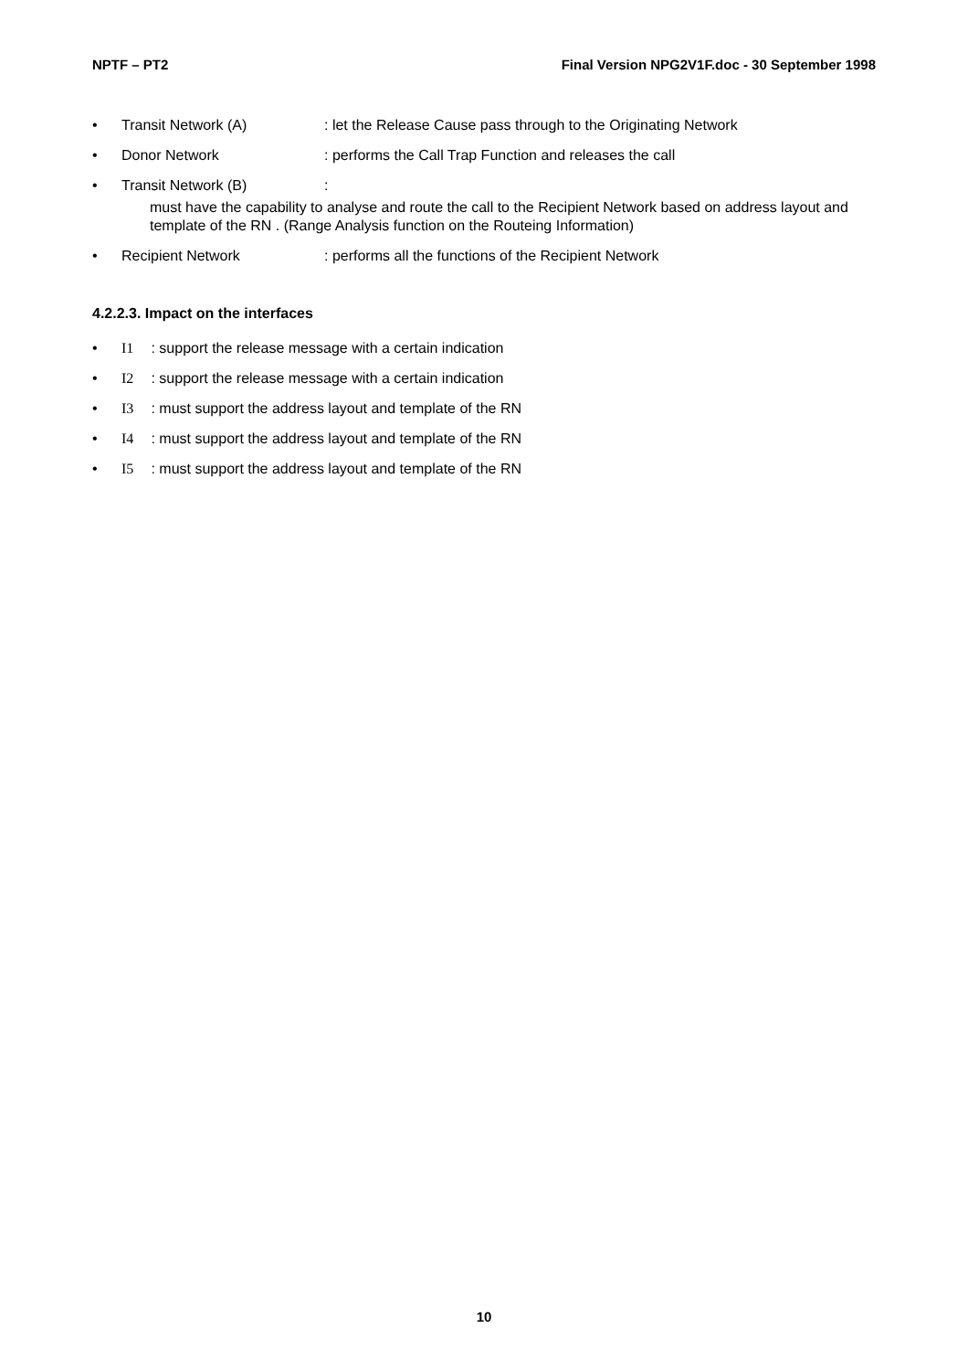NPTF – PT2 Final Version NPG2V1F.doc - 30 September 1998
• Transit Network (A): let the Release Cause pass through to the Originating Network
• Donor Network: performs the Call Trap Function and releases the call
• Transit Network (B):
must have the capability to analyse and route the call to the Recipient Network based on address layout and template of the RN . (Range Analysis function on the Routeing Information)
• Recipient Network: performs all the functions of the Recipient Network
4.2.2.3. Impact on the interfaces
• I1 : support the release message with a certain indication
• I2 : support the release message with a certain indication
• I3 : must support the address layout and template of the RN
• I4 : must support the address layout and template of the RN
• I5 : must support the address layout and template of the RN
10